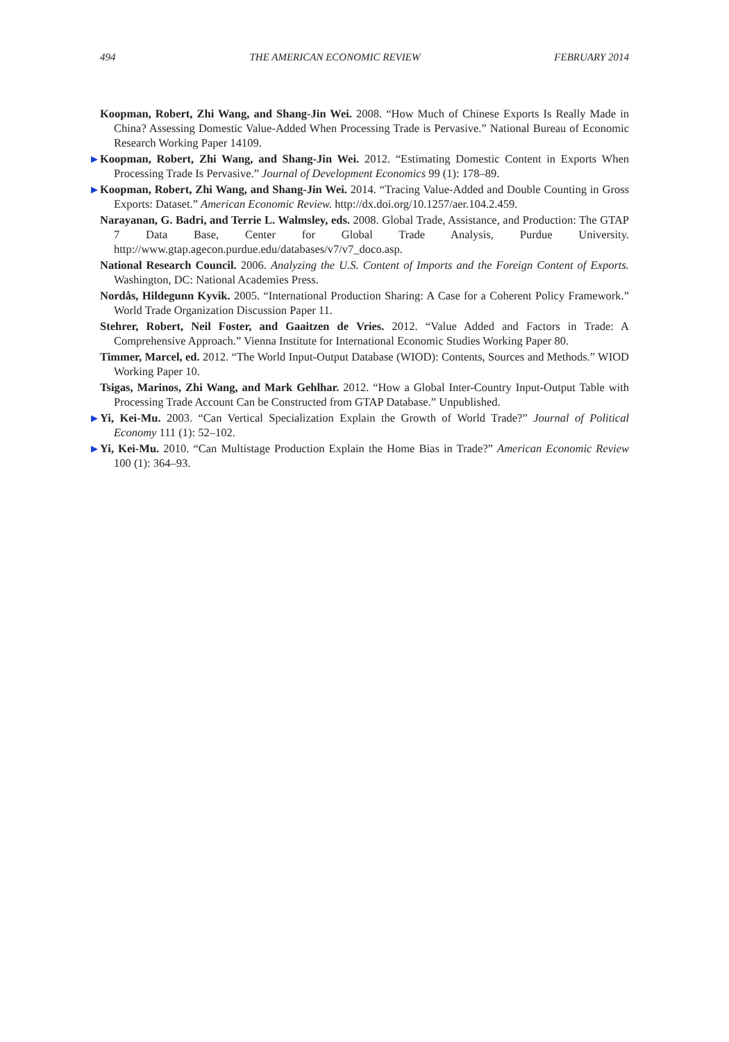494 THE AMERICAN ECONOMIC REVIEW FEBRUARY 2014
Koopman, Robert, Zhi Wang, and Shang-Jin Wei. 2008. “How Much of Chinese Exports Is Really Made in China? Assessing Domestic Value-Added When Processing Trade is Pervasive.” National Bureau of Economic Research Working Paper 14109.
▶ Koopman, Robert, Zhi Wang, and Shang-Jin Wei. 2012. “Estimating Domestic Content in Exports When Processing Trade Is Pervasive.” Journal of Development Economics 99 (1): 178–89.
▶ Koopman, Robert, Zhi Wang, and Shang-Jin Wei. 2014. “Tracing Value-Added and Double Counting in Gross Exports: Dataset.” American Economic Review. http://dx.doi.org/10.1257/aer.104.2.459.
Narayanan, G. Badri, and Terrie L. Walmsley, eds. 2008. Global Trade, Assistance, and Production: The GTAP 7 Data Base, Center for Global Trade Analysis, Purdue University. http://www.gtap.agecon.purdue.edu/databases/v7/v7_doco.asp.
National Research Council. 2006. Analyzing the U.S. Content of Imports and the Foreign Content of Exports. Washington, DC: National Academies Press.
Nordås, Hildegunn Kyvik. 2005. “International Production Sharing: A Case for a Coherent Policy Framework.” World Trade Organization Discussion Paper 11.
Stehrer, Robert, Neil Foster, and Gaaitzen de Vries. 2012. “Value Added and Factors in Trade: A Comprehensive Approach.” Vienna Institute for International Economic Studies Working Paper 80.
Timmer, Marcel, ed. 2012. “The World Input-Output Database (WIOD): Contents, Sources and Methods.” WIOD Working Paper 10.
Tsigas, Marinos, Zhi Wang, and Mark Gehlhar. 2012. “How a Global Inter-Country Input-Output Table with Processing Trade Account Can be Constructed from GTAP Database.” Unpublished.
▶ Yi, Kei-Mu. 2003. “Can Vertical Specialization Explain the Growth of World Trade?” Journal of Political Economy 111 (1): 52–102.
▶ Yi, Kei-Mu. 2010. “Can Multistage Production Explain the Home Bias in Trade?” American Economic Review 100 (1): 364–93.